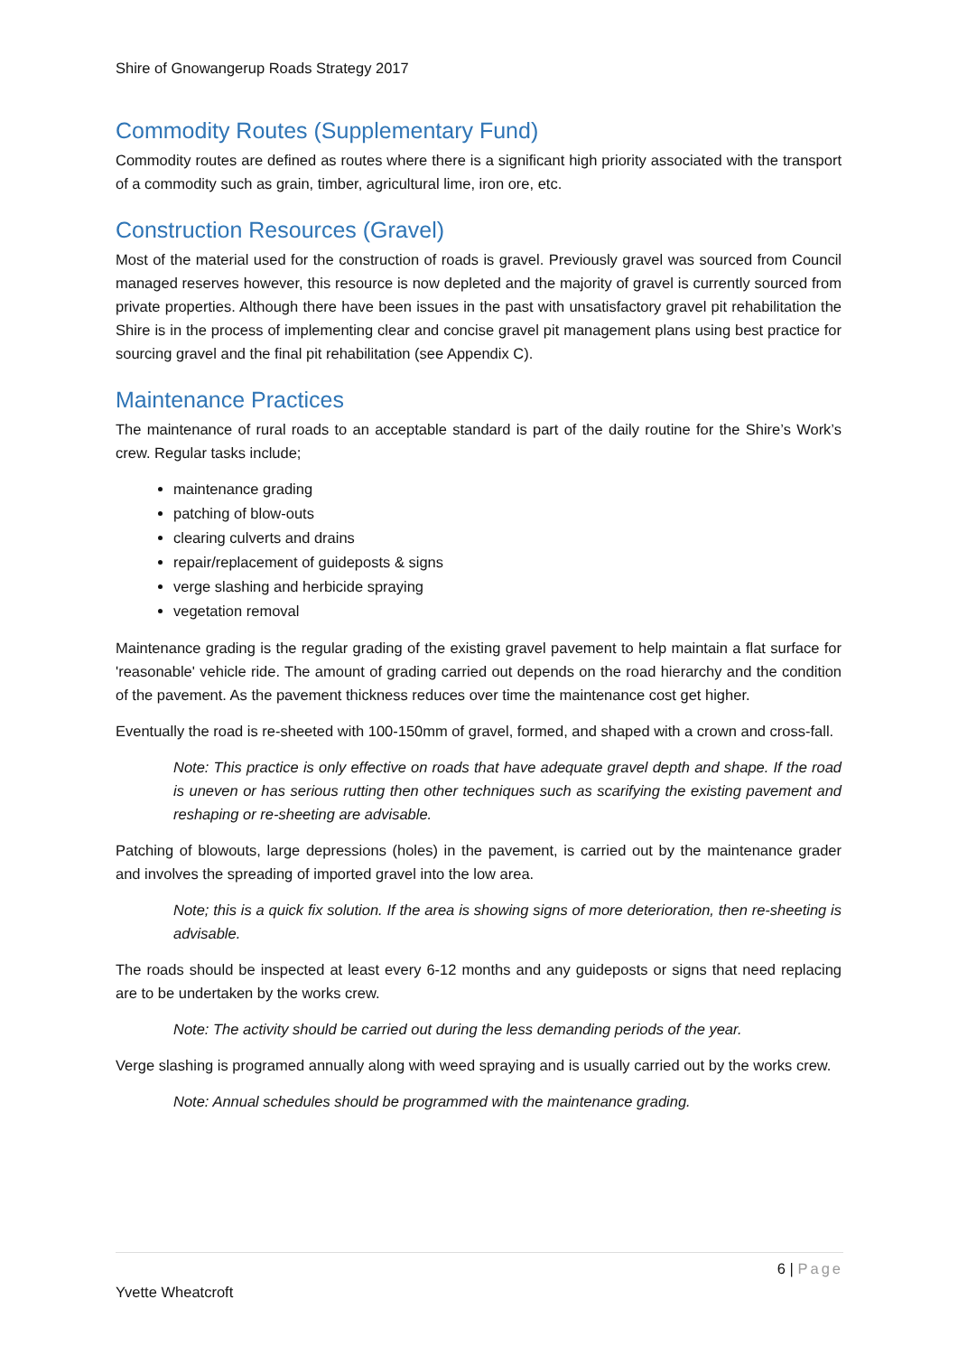Shire of Gnowangerup Roads Strategy 2017
Commodity Routes (Supplementary Fund)
Commodity routes are defined as routes where there is a significant high priority associated with the transport of a commodity such as grain, timber, agricultural lime, iron ore, etc.
Construction Resources (Gravel)
Most of the material used for the construction of roads is gravel. Previously gravel was sourced from Council managed reserves however, this resource is now depleted and the majority of gravel is currently sourced from private properties. Although there have been issues in the past with unsatisfactory gravel pit rehabilitation the Shire is in the process of implementing clear and concise gravel pit management plans using best practice for sourcing gravel and the final pit rehabilitation (see Appendix C).
Maintenance Practices
The maintenance of rural roads to an acceptable standard is part of the daily routine for the Shire’s Work’s crew. Regular tasks include;
maintenance grading
patching of blow-outs
clearing culverts and drains
repair/replacement of guideposts & signs
verge slashing and herbicide spraying
vegetation removal
Maintenance grading is the regular grading of the existing gravel pavement to help maintain a flat surface for 'reasonable' vehicle ride. The amount of grading carried out depends on the road hierarchy and the condition of the pavement. As the pavement thickness reduces over time the maintenance cost get higher.
Eventually the road is re-sheeted with 100-150mm of gravel, formed, and shaped with a crown and cross-fall.
Note: This practice is only effective on roads that have adequate gravel depth and shape. If the road is uneven or has serious rutting then other techniques such as scarifying the existing pavement and reshaping or re-sheeting are advisable.
Patching of blowouts, large depressions (holes) in the pavement, is carried out by the maintenance grader and involves the spreading of imported gravel into the low area.
Note; this is a quick fix solution. If the area is showing signs of more deterioration, then re-sheeting is advisable.
The roads should be inspected at least every 6-12 months and any guideposts or signs that need replacing are to be undertaken by the works crew.
Note: The activity should be carried out during the less demanding periods of the year.
Verge slashing is programed annually along with weed spraying and is usually carried out by the works crew.
Note: Annual schedules should be programmed with the maintenance grading.
6 | Page
Yvette Wheatcroft